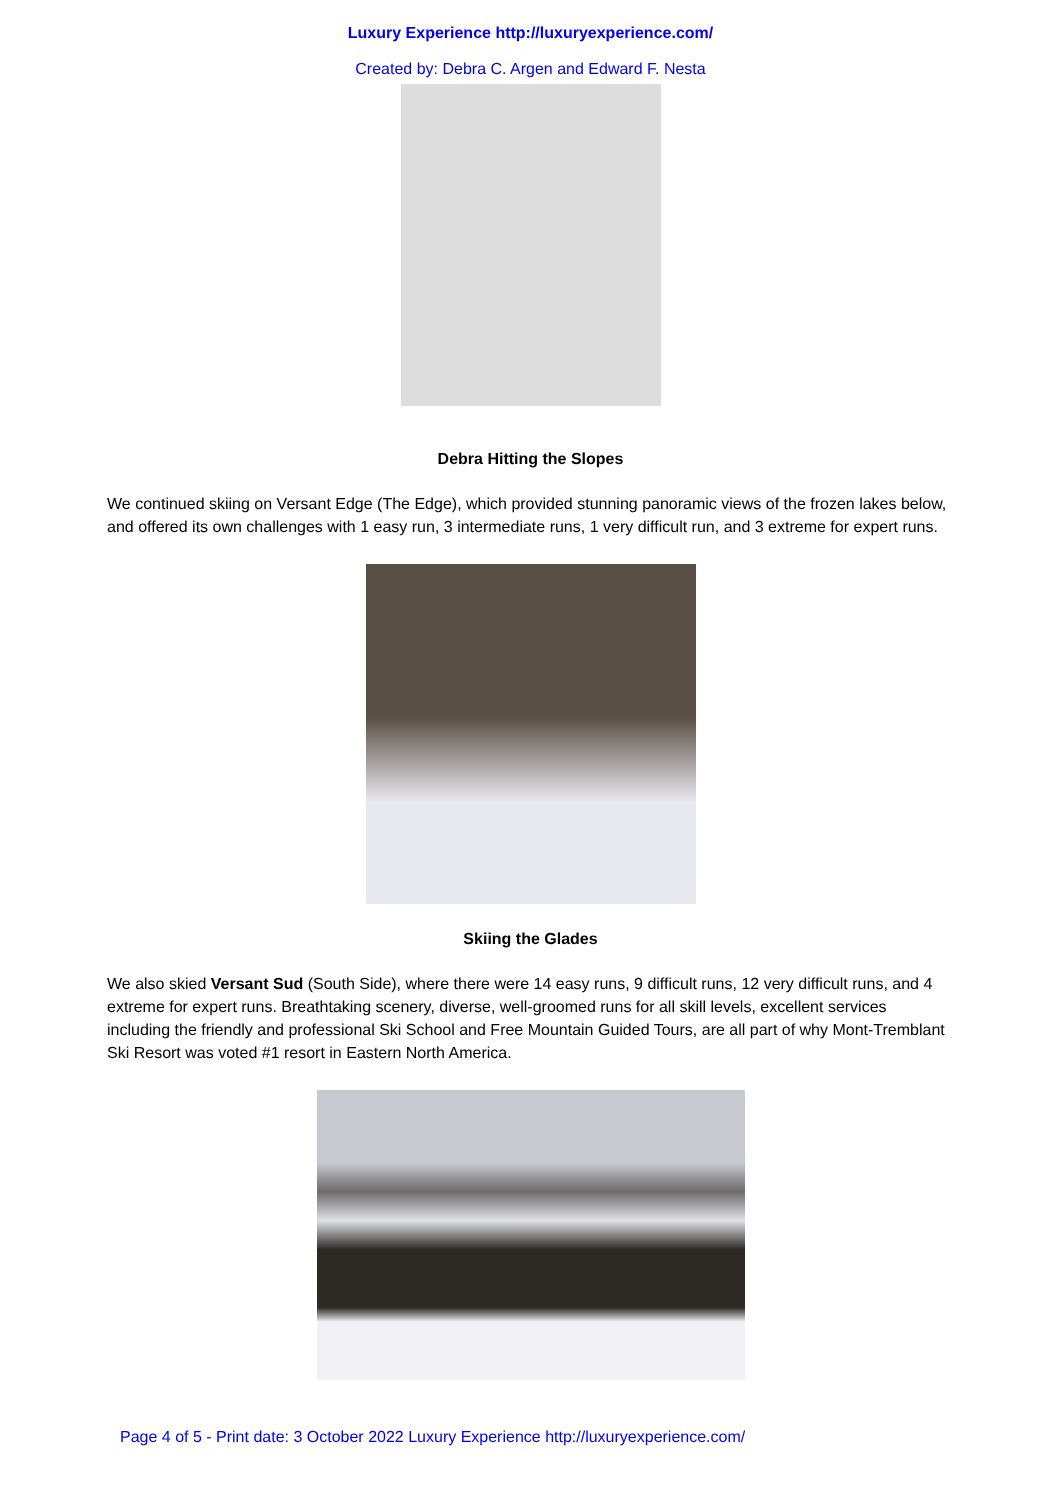Luxury Experience http://luxuryexperience.com/
Created by: Debra C. Argen and Edward F. Nesta
Debra Hitting the Slopes
We continued skiing on Versant Edge (The Edge), which provided stunning panoramic views of the frozen lakes below, and offered its own challenges with 1 easy run, 3 intermediate runs, 1 very difficult run, and 3 extreme for expert runs.
Skiing the Glades
We also skied Versant Sud (South Side), where there were 14 easy runs, 9 difficult runs, 12 very difficult runs, and 4 extreme for expert runs. Breathtaking scenery, diverse, well-groomed runs for all skill levels, excellent services including the friendly and professional Ski School and Free Mountain Guided Tours, are all part of why Mont-Tremblant Ski Resort was voted #1 resort in Eastern North America.
Page 4 of 5 - Print date: 3 October 2022 Luxury Experience http://luxuryexperience.com/